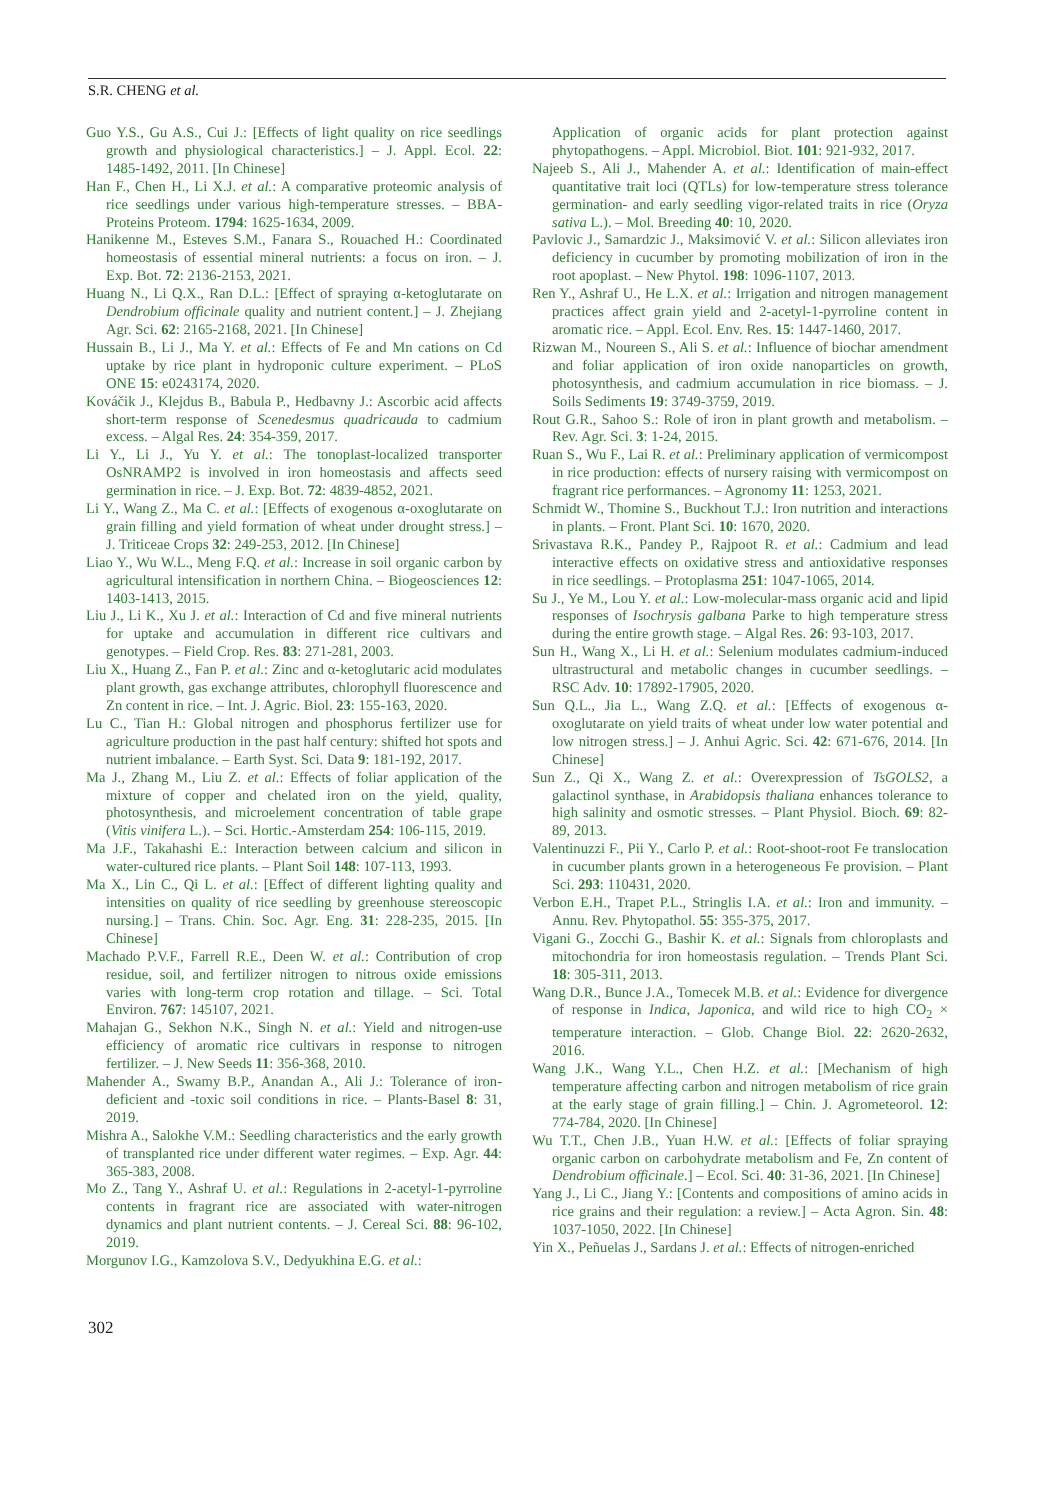S.R. CHENG et al.
Guo Y.S., Gu A.S., Cui J.: [Effects of light quality on rice seedlings growth and physiological characteristics.] – J. Appl. Ecol. 22: 1485-1492, 2011. [In Chinese]
Han F., Chen H., Li X.J. et al.: A comparative proteomic analysis of rice seedlings under various high-temperature stresses. – BBA-Proteins Proteom. 1794: 1625-1634, 2009.
Hanikenne M., Esteves S.M., Fanara S., Rouached H.: Coordinated homeostasis of essential mineral nutrients: a focus on iron. – J. Exp. Bot. 72: 2136-2153, 2021.
Huang N., Li Q.X., Ran D.L.: [Effect of spraying α-ketoglutarate on Dendrobium officinale quality and nutrient content.] – J. Zhejiang Agr. Sci. 62: 2165-2168, 2021. [In Chinese]
Hussain B., Li J., Ma Y. et al.: Effects of Fe and Mn cations on Cd uptake by rice plant in hydroponic culture experiment. – PLoS ONE 15: e0243174, 2020.
Kováčik J., Klejdus B., Babula P., Hedbavny J.: Ascorbic acid affects short-term response of Scenedesmus quadricauda to cadmium excess. – Algal Res. 24: 354-359, 2017.
Li Y., Li J., Yu Y. et al.: The tonoplast-localized transporter OsNRAMP2 is involved in iron homeostasis and affects seed germination in rice. – J. Exp. Bot. 72: 4839-4852, 2021.
Li Y., Wang Z., Ma C. et al.: [Effects of exogenous α-oxoglutarate on grain filling and yield formation of wheat under drought stress.] – J. Triticeae Crops 32: 249-253, 2012. [In Chinese]
Liao Y., Wu W.L., Meng F.Q. et al.: Increase in soil organic carbon by agricultural intensification in northern China. – Biogeosciences 12: 1403-1413, 2015.
Liu J., Li K., Xu J. et al.: Interaction of Cd and five mineral nutrients for uptake and accumulation in different rice cultivars and genotypes. – Field Crop. Res. 83: 271-281, 2003.
Liu X., Huang Z., Fan P. et al.: Zinc and α-ketoglutaric acid modulates plant growth, gas exchange attributes, chlorophyll fluorescence and Zn content in rice. – Int. J. Agric. Biol. 23: 155-163, 2020.
Lu C., Tian H.: Global nitrogen and phosphorus fertilizer use for agriculture production in the past half century: shifted hot spots and nutrient imbalance. – Earth Syst. Sci. Data 9: 181-192, 2017.
Ma J., Zhang M., Liu Z. et al.: Effects of foliar application of the mixture of copper and chelated iron on the yield, quality, photosynthesis, and microelement concentration of table grape (Vitis vinifera L.). – Sci. Hortic.-Amsterdam 254: 106-115, 2019.
Ma J.F., Takahashi E.: Interaction between calcium and silicon in water-cultured rice plants. – Plant Soil 148: 107-113, 1993.
Ma X., Lin C., Qi L. et al.: [Effect of different lighting quality and intensities on quality of rice seedling by greenhouse stereoscopic nursing.] – Trans. Chin. Soc. Agr. Eng. 31: 228-235, 2015. [In Chinese]
Machado P.V.F., Farrell R.E., Deen W. et al.: Contribution of crop residue, soil, and fertilizer nitrogen to nitrous oxide emissions varies with long-term crop rotation and tillage. – Sci. Total Environ. 767: 145107, 2021.
Mahajan G., Sekhon N.K., Singh N. et al.: Yield and nitrogen-use efficiency of aromatic rice cultivars in response to nitrogen fertilizer. – J. New Seeds 11: 356-368, 2010.
Mahender A., Swamy B.P., Anandan A., Ali J.: Tolerance of iron-deficient and -toxic soil conditions in rice. – Plants-Basel 8: 31, 2019.
Mishra A., Salokhe V.M.: Seedling characteristics and the early growth of transplanted rice under different water regimes. – Exp. Agr. 44: 365-383, 2008.
Mo Z., Tang Y., Ashraf U. et al.: Regulations in 2-acetyl-1-pyrroline contents in fragrant rice are associated with water-nitrogen dynamics and plant nutrient contents. – J. Cereal Sci. 88: 96-102, 2019.
Morgunov I.G., Kamzolova S.V., Dedyukhina E.G. et al.:
Application of organic acids for plant protection against phytopathogens. – Appl. Microbiol. Biot. 101: 921-932, 2017.
Najeeb S., Ali J., Mahender A. et al.: Identification of main-effect quantitative trait loci (QTLs) for low-temperature stress tolerance germination- and early seedling vigor-related traits in rice (Oryza sativa L.). – Mol. Breeding 40: 10, 2020.
Pavlovic J., Samardzic J., Maksimović V. et al.: Silicon alleviates iron deficiency in cucumber by promoting mobilization of iron in the root apoplast. – New Phytol. 198: 1096-1107, 2013.
Ren Y., Ashraf U., He L.X. et al.: Irrigation and nitrogen management practices affect grain yield and 2-acetyl-1-pyrroline content in aromatic rice. – Appl. Ecol. Env. Res. 15: 1447-1460, 2017.
Rizwan M., Noureen S., Ali S. et al.: Influence of biochar amendment and foliar application of iron oxide nanoparticles on growth, photosynthesis, and cadmium accumulation in rice biomass. – J. Soils Sediments 19: 3749-3759, 2019.
Rout G.R., Sahoo S.: Role of iron in plant growth and metabolism. – Rev. Agr. Sci. 3: 1-24, 2015.
Ruan S., Wu F., Lai R. et al.: Preliminary application of vermicompost in rice production: effects of nursery raising with vermicompost on fragrant rice performances. – Agronomy 11: 1253, 2021.
Schmidt W., Thomine S., Buckhout T.J.: Iron nutrition and interactions in plants. – Front. Plant Sci. 10: 1670, 2020.
Srivastava R.K., Pandey P., Rajpoot R. et al.: Cadmium and lead interactive effects on oxidative stress and antioxidative responses in rice seedlings. – Protoplasma 251: 1047-1065, 2014.
Su J., Ye M., Lou Y. et al.: Low-molecular-mass organic acid and lipid responses of Isochrysis galbana Parke to high temperature stress during the entire growth stage. – Algal Res. 26: 93-103, 2017.
Sun H., Wang X., Li H. et al.: Selenium modulates cadmium-induced ultrastructural and metabolic changes in cucumber seedlings. – RSC Adv. 10: 17892-17905, 2020.
Sun Q.L., Jia L., Wang Z.Q. et al.: [Effects of exogenous α-oxoglutarate on yield traits of wheat under low water potential and low nitrogen stress.] – J. Anhui Agric. Sci. 42: 671-676, 2014. [In Chinese]
Sun Z., Qi X., Wang Z. et al.: Overexpression of TsGOLS2, a galactinol synthase, in Arabidopsis thaliana enhances tolerance to high salinity and osmotic stresses. – Plant Physiol. Bioch. 69: 82-89, 2013.
Valentinuzzi F., Pii Y., Carlo P. et al.: Root-shoot-root Fe translocation in cucumber plants grown in a heterogeneous Fe provision. – Plant Sci. 293: 110431, 2020.
Verbon E.H., Trapet P.L., Stringlis I.A. et al.: Iron and immunity. – Annu. Rev. Phytopathol. 55: 355-375, 2017.
Vigani G., Zocchi G., Bashir K. et al.: Signals from chloroplasts and mitochondria for iron homeostasis regulation. – Trends Plant Sci. 18: 305-311, 2013.
Wang D.R., Bunce J.A., Tomecek M.B. et al.: Evidence for divergence of response in Indica, Japonica, and wild rice to high CO<sub>2</sub> × temperature interaction. – Glob. Change Biol. 22: 2620-2632, 2016.
Wang J.K., Wang Y.L., Chen H.Z. et al.: [Mechanism of high temperature affecting carbon and nitrogen metabolism of rice grain at the early stage of grain filling.] – Chin. J. Agrometeorol. 12: 774-784, 2020. [In Chinese]
Wu T.T., Chen J.B., Yuan H.W. et al.: [Effects of foliar spraying organic carbon on carbohydrate metabolism and Fe, Zn content of Dendrobium officinale.] – Ecol. Sci. 40: 31-36, 2021. [In Chinese]
Yang J., Li C., Jiang Y.: [Contents and compositions of amino acids in rice grains and their regulation: a review.] – Acta Agron. Sin. 48: 1037-1050, 2022. [In Chinese]
Yin X., Peñuelas J., Sardans J. et al.: Effects of nitrogen-enriched
302